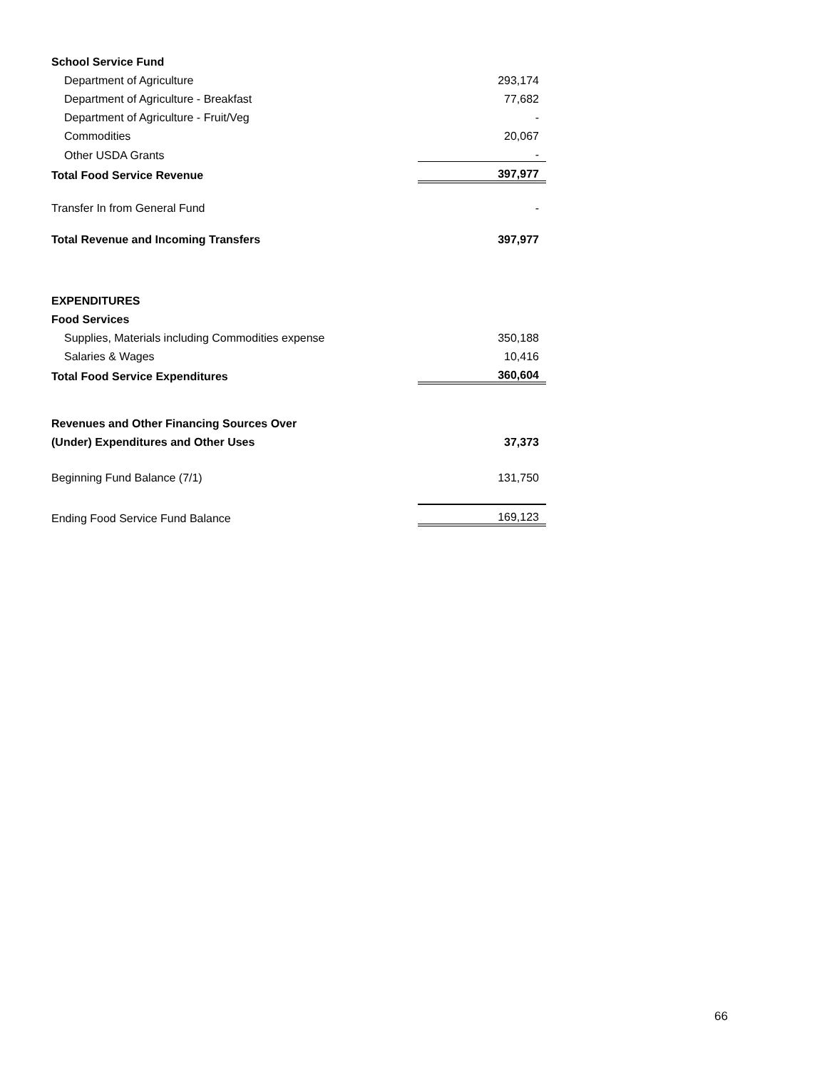| School Service Fund | |
| Department of Agriculture | 293,174 |
| Department of Agriculture - Breakfast | 77,682 |
| Department of Agriculture - Fruit/Veg | - |
| Commodities | 20,067 |
| Other USDA Grants | - |
| Total Food Service Revenue | 397,977 |
| Transfer In from General Fund | - |
| Total Revenue and Incoming Transfers | 397,977 |
| EXPENDITURES | |
| Food Services | |
| Supplies, Materials including Commodities expense | 350,188 |
| Salaries & Wages | 10,416 |
| Total Food Service Expenditures | 360,604 |
| Revenues and Other Financing Sources Over | |
| (Under) Expenditures and Other Uses | 37,373 |
| Beginning Fund Balance (7/1) | 131,750 |
| Ending Food Service Fund Balance | 169,123 |
66